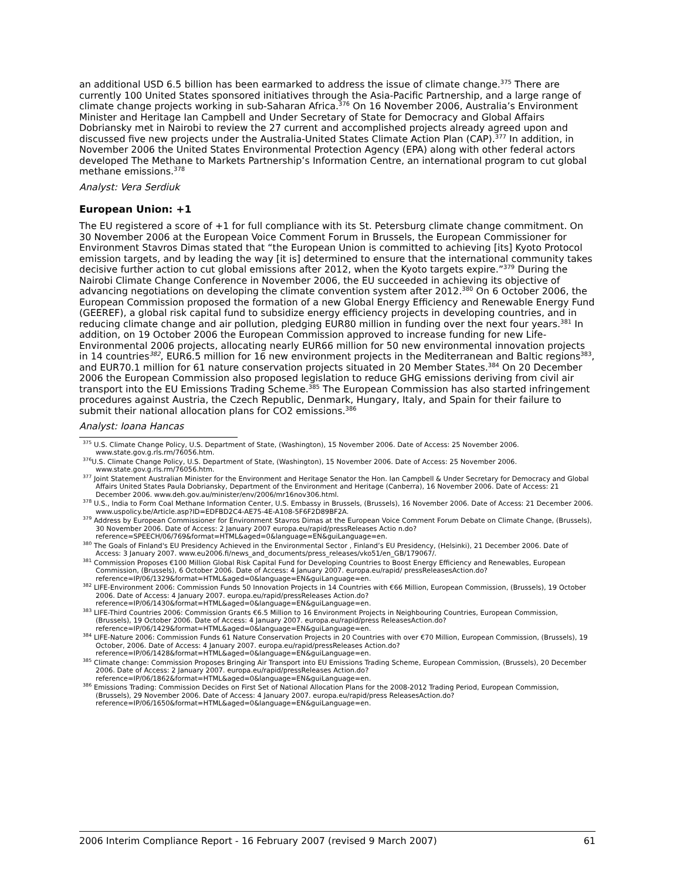an additional USD 6.5 billion has been earmarked to address the issue of climate change.<sup>375</sup> There are currently 100 United States sponsored initiatives through the Asia-Pacific Partnership, and a large range of climate change projects working in sub-Saharan Africa.<sup>376</sup> On 16 November 2006, Australia’s Environment Minister and Heritage Ian Campbell and Under Secretary of State for Democracy and Global Affairs Dobriansky met in Nairobi to review the 27 current and accomplished projects already agreed upon and discussed five new projects under the Australia-United States Climate Action Plan (CAP).<sup>377</sup> In addition, in November 2006 the United States Environmental Protection Agency (EPA) along with other federal actors developed The Methane to Markets Partnership’s Information Centre, an international program to cut global methane emissions.<sup>378</sup>
Analyst: Vera Serdiuk
European Union: +1
The EU registered a score of +1 for full compliance with its St. Petersburg climate change commitment. On 30 November 2006 at the European Voice Comment Forum in Brussels, the European Commissioner for Environment Stavros Dimas stated that “the European Union is committed to achieving [its] Kyoto Protocol emission targets, and by leading the way [it is] determined to ensure that the international community takes decisive further action to cut global emissions after 2012, when the Kyoto targets expire.”<sup>379</sup> During the Nairobi Climate Change Conference in November 2006, the EU succeeded in achieving its objective of advancing negotiations on developing the climate convention system after 2012.<sup>380</sup> On 6 October 2006, the European Commission proposed the formation of a new Global Energy Efficiency and Renewable Energy Fund (GEEREF), a global risk capital fund to subsidize energy efficiency projects in developing countries, and in reducing climate change and air pollution, pledging EUR80 million in funding over the next four years.<sup>381</sup> In addition, on 19 October 2006 the European Commission approved to increase funding for new Life-Environmental 2006 projects, allocating nearly EUR66 million for 50 new environmental innovation projects in 14 countries<sup>382</sup>, EUR6.5 million for 16 new environment projects in the Mediterranean and Baltic regions<sup>383</sup>, and EUR70.1 million for 61 nature conservation projects situated in 20 Member States.<sup>384</sup> On 20 December 2006 the European Commission also proposed legislation to reduce GHG emissions deriving from civil air transport into the EU Emissions Trading Scheme.<sup>385</sup> The European Commission has also started infringement procedures against Austria, the Czech Republic, Denmark, Hungary, Italy, and Spain for their failure to submit their national allocation plans for CO2 emissions.<sup>386</sup>
Analyst: Ioana Hancas
<sup>375</sup> U.S. Climate Change Policy, U.S. Department of State, (Washington), 15 November 2006. Date of Access: 25 November 2006. www.state.gov.g.rls.rm/76056.htm.
<sup>376</sup>U.S. Climate Change Policy, U.S. Department of State, (Washington), 15 November 2006. Date of Access: 25 November 2006. www.state.gov.g.rls.rm/76056.htm.
<sup>377</sup> Joint Statement Australian Minister for the Environment and Heritage Senator the Hon. Ian Campbell & Under Secretary for Democracy and Global Affairs United States Paula Dobriansky, Department of the Environment and Heritage (Canberra), 16 November 2006. Date of Access: 21 December 2006. www.deh.gov.au/minister/env/2006/mr16nov306.html.
<sup>378</sup> U.S., India to Form Coal Methane Information Center, U.S. Embassy in Brussels, (Brussels), 16 November 2006. Date of Access: 21 December 2006. www.uspolicy.be/Article.asp?ID=EDFBD2C4-AE75-4E-A108-5F6F2D89BF2A.
<sup>379</sup> Address by European Commissioner for Environment Stavros Dimas at the European Voice Comment Forum Debate on Climate Change, (Brussels), 30 November 2006. Date of Access: 2 January 2007 europa.eu/rapid/pressReleases Actio n.do?reference=SPEECH/06/769&format=HTML&aged=0&language=EN&guiLanguage=en.
<sup>380</sup> The Goals of Finland's EU Presidency Achieved in the Environmental Sector , Finland’s EU Presidency, (Helsinki), 21 December 2006. Date of Access: 3 January 2007. www.eu2006.fi/news_and_documents/press_releases/vko51/en_GB/179067/.
<sup>381</sup> Commission Proposes €100 Million Global Risk Capital Fund for Developing Countries to Boost Energy Efficiency and Renewables, European Commission, (Brussels), 6 October 2006. Date of Access: 4 January 2007. europa.eu/rapid/ pressReleasesAction.do?reference=IP/06/1329&format=HTML&aged=0&language=EN&guiLanguage=en.
<sup>382</sup> LIFE-Environment 2006: Commission Funds 50 Innovation Projects in 14 Countries with €66 Million, European Commission, (Brussels), 19 October 2006. Date of Access: 4 January 2007. europa.eu/rapid/pressReleases Action.do?reference=IP/06/1430&format=HTML&aged=0&language=EN&guiLanguage=en.
<sup>383</sup> LIFE-Third Countries 2006: Commission Grants €6.5 Million to 16 Environment Projects in Neighbouring Countries, European Commission, (Brussels), 19 October 2006. Date of Access: 4 January 2007. europa.eu/rapid/press ReleasesAction.do?reference=IP/06/1429&format=HTML&aged=0&language=EN&guiLanguage=en.
<sup>384</sup> LIFE-Nature 2006: Commission Funds 61 Nature Conservation Projects in 20 Countries with over €70 Million, European Commission, (Brussels), 19 October, 2006. Date of Access: 4 January 2007. europa.eu/rapid/pressReleases Action.do?reference=IP/06/1428&format=HTML&aged=0&language=EN&guiLanguage=en.
<sup>385</sup> Climate change: Commission Proposes Bringing Air Transport into EU Emissions Trading Scheme, European Commission, (Brussels), 20 December 2006. Date of Access: 2 January 2007. europa.eu/rapid/pressReleases Action.do?reference=IP/06/1862&format=HTML&aged=0&language=EN&guiLanguage=en.
<sup>386</sup> Emissions Trading: Commission Decides on First Set of National Allocation Plans for the 2008-2012 Trading Period, European Commission, (Brussels), 29 November 2006. Date of Access: 4 January 2007. europa.eu/rapid/press ReleasesAction.do?reference=IP/06/1650&format=HTML&aged=0&language=EN&guiLanguage=en.
2006 Interim Compliance Report - 16 February 2007 (revised 9 March 2007) 61